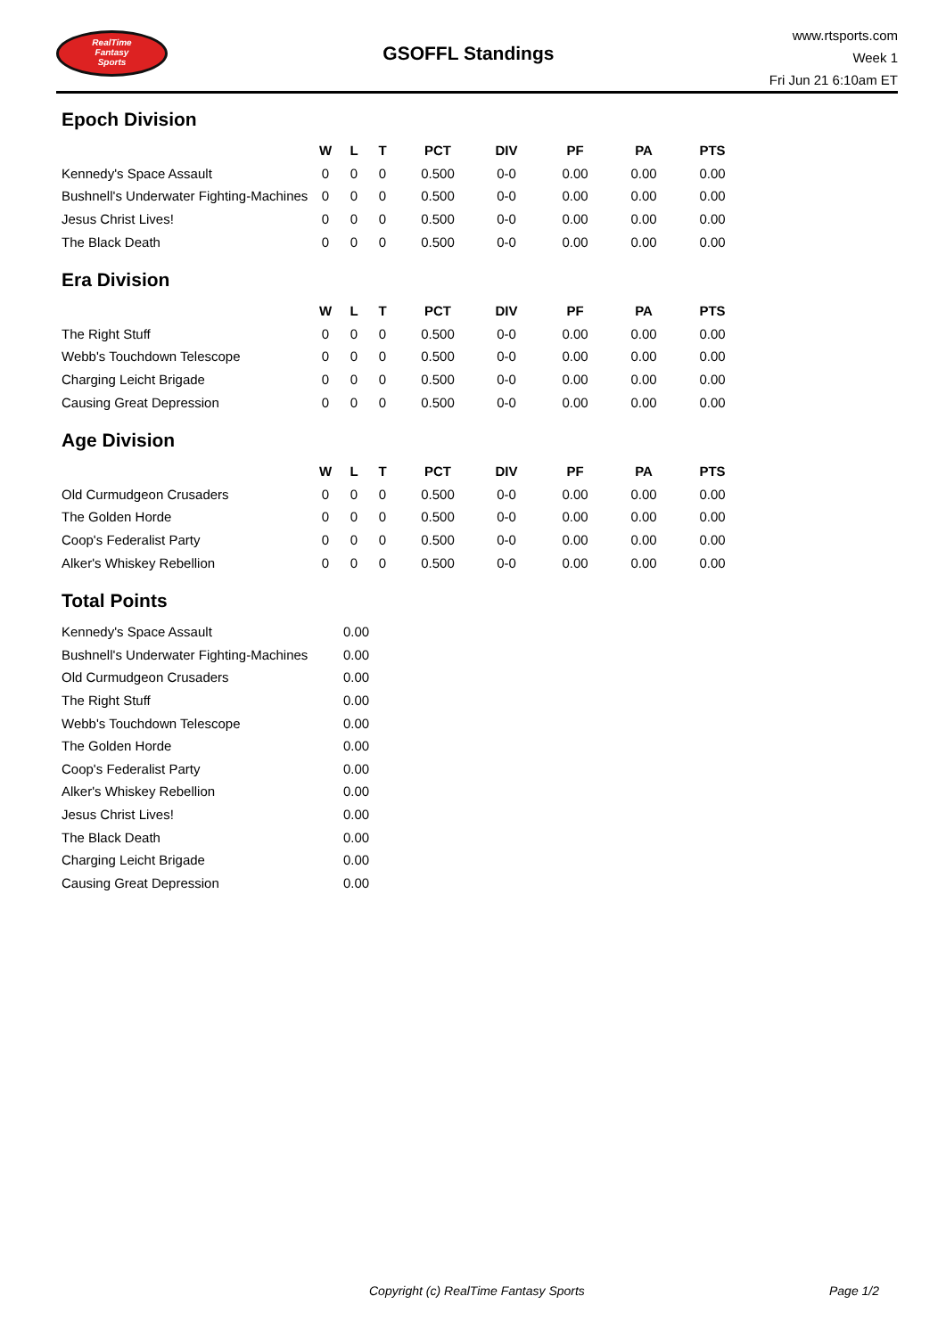RealTime
Fantasy
Sports
GSOFFL Standings
www.rtsports.com
Week 1
Fri Jun 21 6:10am ET
Epoch Division
| | W | L | T | PCT | DIV | PF | PA | PTS |
| --- | --- | --- | --- | --- | --- | --- | --- | --- |
| Kennedy's Space Assault | 0 | 0 | 0 | 0.500 | 0-0 | 0.00 | 0.00 | 0.00 |
| Bushnell's Underwater Fighting-Machines | 0 | 0 | 0 | 0.500 | 0-0 | 0.00 | 0.00 | 0.00 |
| Jesus Christ Lives! | 0 | 0 | 0 | 0.500 | 0-0 | 0.00 | 0.00 | 0.00 |
| The Black Death | 0 | 0 | 0 | 0.500 | 0-0 | 0.00 | 0.00 | 0.00 |
Era Division
| | W | L | T | PCT | DIV | PF | PA | PTS |
| --- | --- | --- | --- | --- | --- | --- | --- | --- |
| The Right Stuff | 0 | 0 | 0 | 0.500 | 0-0 | 0.00 | 0.00 | 0.00 |
| Webb's Touchdown Telescope | 0 | 0 | 0 | 0.500 | 0-0 | 0.00 | 0.00 | 0.00 |
| Charging Leicht Brigade | 0 | 0 | 0 | 0.500 | 0-0 | 0.00 | 0.00 | 0.00 |
| Causing Great Depression | 0 | 0 | 0 | 0.500 | 0-0 | 0.00 | 0.00 | 0.00 |
Age Division
| | W | L | T | PCT | DIV | PF | PA | PTS |
| --- | --- | --- | --- | --- | --- | --- | --- | --- |
| Old Curmudgeon Crusaders | 0 | 0 | 0 | 0.500 | 0-0 | 0.00 | 0.00 | 0.00 |
| The Golden Horde | 0 | 0 | 0 | 0.500 | 0-0 | 0.00 | 0.00 | 0.00 |
| Coop's Federalist Party | 0 | 0 | 0 | 0.500 | 0-0 | 0.00 | 0.00 | 0.00 |
| Alker's Whiskey Rebellion | 0 | 0 | 0 | 0.500 | 0-0 | 0.00 | 0.00 | 0.00 |
Total Points
| Kennedy's Space Assault | 0.00 |
| Bushnell's Underwater Fighting-Machines | 0.00 |
| Old Curmudgeon Crusaders | 0.00 |
| The Right Stuff | 0.00 |
| Webb's Touchdown Telescope | 0.00 |
| The Golden Horde | 0.00 |
| Coop's Federalist Party | 0.00 |
| Alker's Whiskey Rebellion | 0.00 |
| Jesus Christ Lives! | 0.00 |
| The Black Death | 0.00 |
| Charging Leicht Brigade | 0.00 |
| Causing Great Depression | 0.00 |
Copyright (c) RealTime Fantasy Sports
Page 1/2